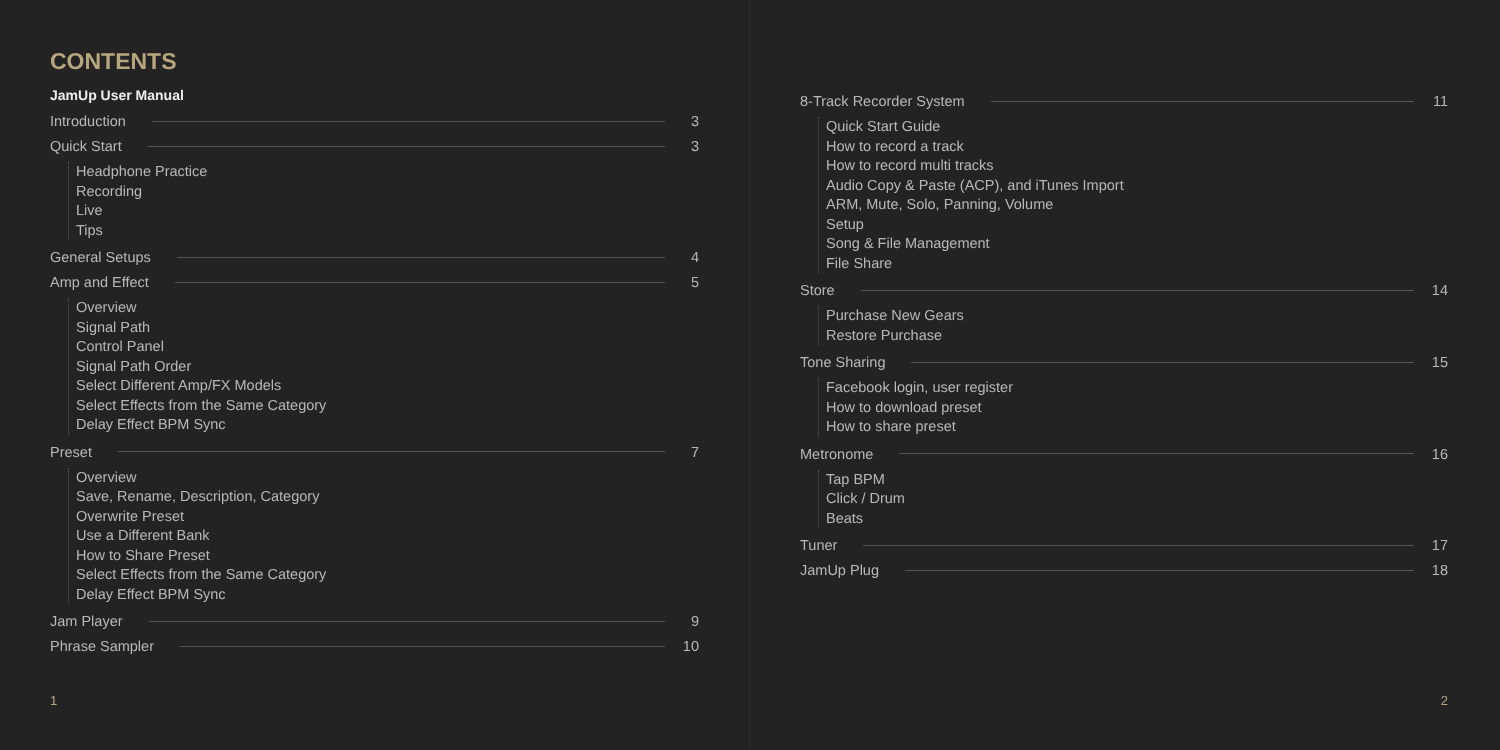CONTENTS
JamUp User Manual
Introduction 3
Quick Start 3
Headphone Practice
Recording
Live
Tips
General Setups 4
Amp and Effect 5
Overview
Signal Path
Control Panel
Signal Path Order
Select Different Amp/FX Models
Select Effects from the Same Category
Delay Effect BPM Sync
Preset 7
Overview
Save, Rename, Description, Category
Overwrite Preset
Use a Different Bank
How to Share Preset
Select Effects from the Same Category
Delay Effect BPM Sync
Jam Player 9
Phrase Sampler 10
1
8-Track Recorder System 11
Quick Start Guide
How to record a track
How to record multi tracks
Audio Copy & Paste (ACP), and iTunes Import
ARM, Mute, Solo, Panning, Volume
Setup
Song & File Management
File Share
Store 14
Purchase New Gears
Restore Purchase
Tone Sharing 15
Facebook login, user register
How to download preset
How to share preset
Metronome 16
Tap BPM
Click / Drum
Beats
Tuner 17
JamUp Plug 18
2